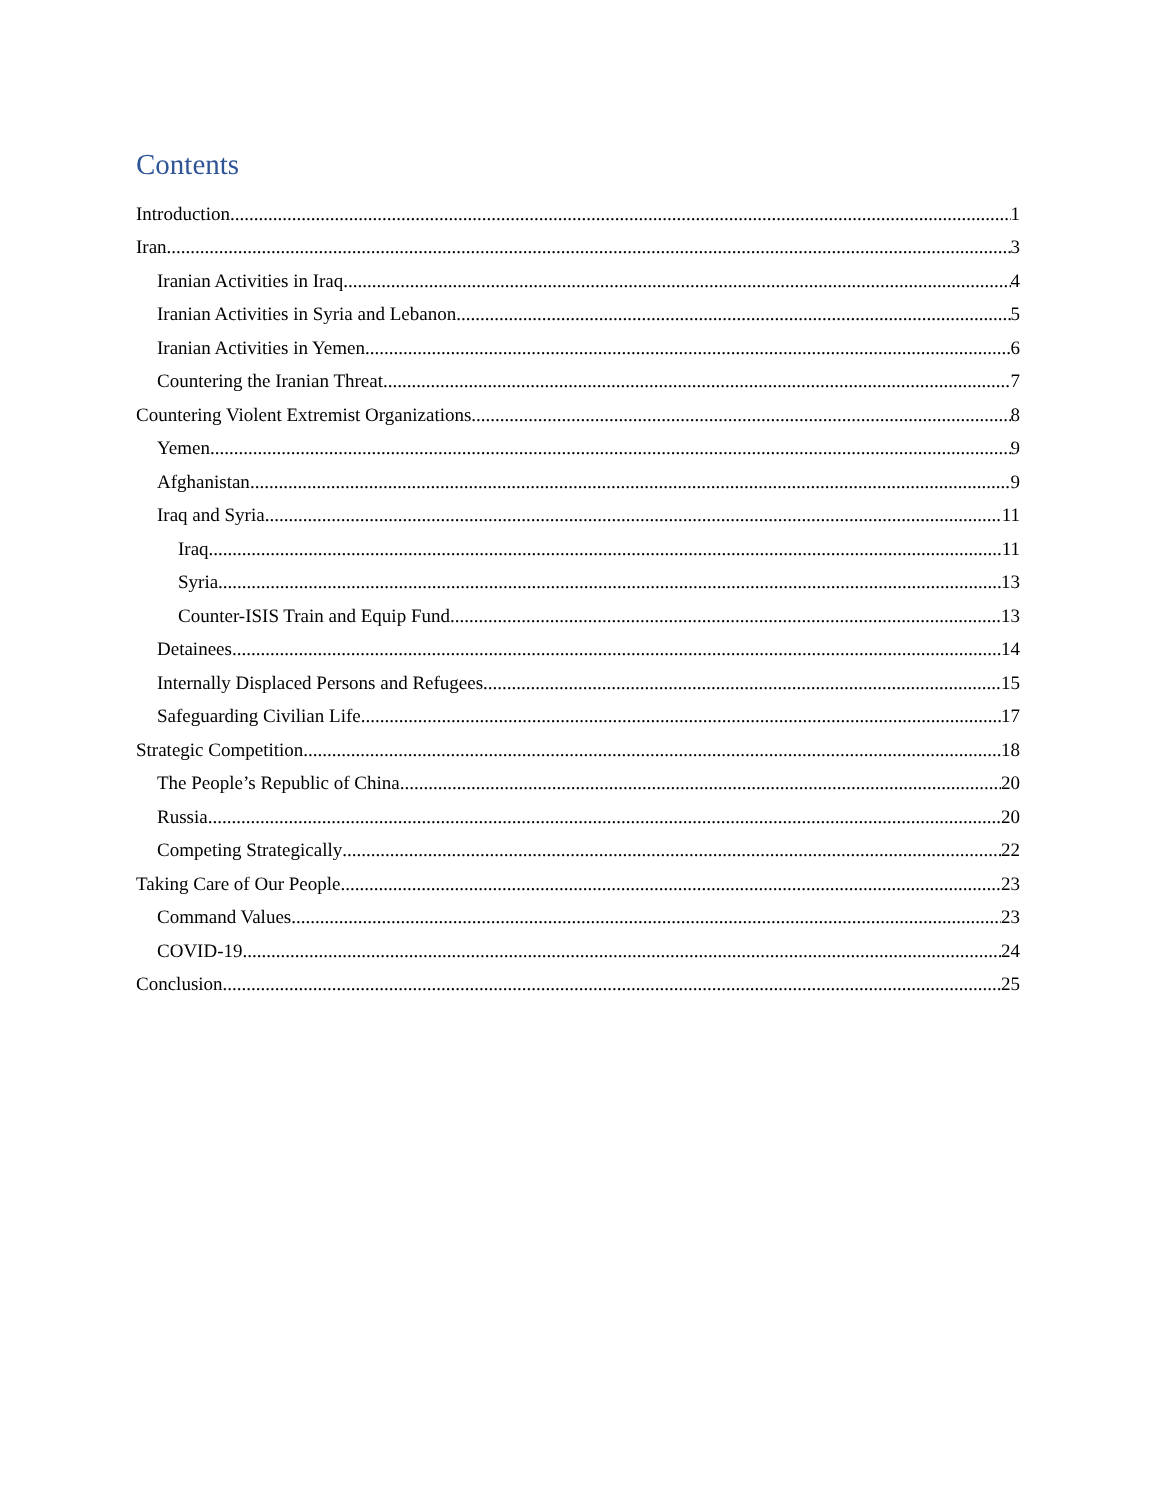Contents
Introduction 1
Iran 3
Iranian Activities in Iraq 4
Iranian Activities in Syria and Lebanon 5
Iranian Activities in Yemen 6
Countering the Iranian Threat 7
Countering Violent Extremist Organizations 8
Yemen 9
Afghanistan 9
Iraq and Syria 11
Iraq 11
Syria 13
Counter-ISIS Train and Equip Fund 13
Detainees 14
Internally Displaced Persons and Refugees 15
Safeguarding Civilian Life 17
Strategic Competition 18
The People’s Republic of China 20
Russia 20
Competing Strategically 22
Taking Care of Our People 23
Command Values 23
COVID-19 24
Conclusion 25